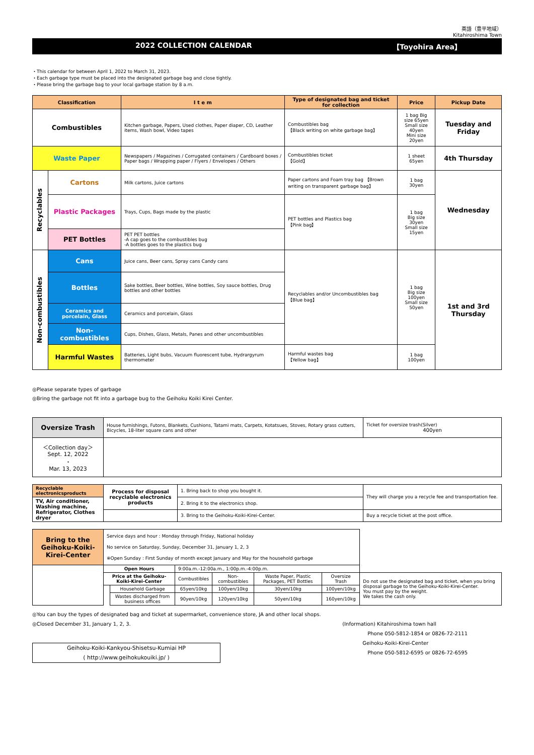英語（豊平地域）
Kitahiroshima Town
2022 COLLECTION CALENDAR 【Toyohira Area】
・This calendar for between April 1, 2022 to March 31, 2023.
・Each garbage type must be placed into the designated garbage bag and close tightly.
・Please bring the garbage bag to your local garbage station by 8 a.m.
| Classification | | I t e m | Type of designated bag and ticket for collection | Price | Pickup Date |
| --- | --- | --- | --- | --- | --- |
| Combustibles | | Kitchen garbage, Papers, Used clothes, Paper diaper, CD, Leather items, Wash bowl, Video tapes | Combustibles bag 【Black writing on white garbage bag】 | 1 bag Big size 65yen Small size 40yen Mini size 20yen | Tuesday and Friday |
| Waste Paper | | Newspapers / Magazines / Corrugated containers / Cardboard boxes / Paper bags / Wrapping paper / Flyers / Envelopes / Others | Combustibles ticket 【Gold】 | 1 sheet 65yen | 4th Thursday |
| Recyclables | Cartons | Milk cartons, Juice cartons | Paper cartons and Foam tray bag 【Brown writing on transparent garbage bag】 | 1 bag 30yen | Wednesday |
| | Plastic Packages | Trays, Cups, Bags made by the plastic | PET bottles and Plastics bag 【Pink bag】 | 1 bag Big size 30yen Small size 15yen | |
| | PET Bottles | PET PET bottles -A cap goes to the combustibles bug -A bottles goes to the plastics bug | | | |
| Non-combustibles | Cans | Juice cans, Beer cans, Spray cans Candy cans | Recyclables and/or Uncombustibles bag 【Blue bag】 | 1 bag Big size 100yen Small size 50yen | 1st and 3rd Thursday |
| | Bottles | Sake bottles, Beer bottles, Wine bottles, Soy sauce bottles, Drug bottles and other bottles | | | |
| | Ceramics and porcelain, Glass | Ceramics and porcelain, Glass | | | |
| | Non-combustibles | Cups, Dishes, Glass, Metals, Panes and other uncombustibles | | | |
| | Harmful Wastes | Batteries, Light bubs, Vacuum fluorescent tube, Hydrargyrum thermometer | Harmful wastes bag 【Yellow bag】 | 1 bag 100yen | |
◎Please separate types of garbage
◎Bring the garbage not fit into a garbage bug to the Geihoku Koiki Kirei Center.
| Oversize Trash | House furnishings, Futons, Blankets, Cushions, Tatami mats, Carpets, Kotatsues, Stoves, Rotary grass cutters, Bicycles, 18-liter square cans and other | Ticket for oversize trash(Silver) 400yen |
| ＜Collection day＞ Sept. 12, 2022 ・ Mar. 13, 2023 | | |
| Recyclable electronicsproducts | Process for disposal recyclable electronics products | 1. Bring back to shop you bought it. | They will charge you a recycle fee and transportation fee. |
| TV, Air conditioner, Washing machine, Refrigerator, Clothes dryer | | 2. Bring it to the electronics shop. | |
| | | 3. Bring to the Geihoku-Koiki-Kirei-Center. | Buy a recycle ticket at the post office. |
| Bring to the Geihoku-Koiki-Kirei-Center | Service days and hour : Monday through Friday, National holiday No service on Saturday, Sunday, December 31, January 1, 2, 3 ※Open Sunday : First Sunday of month except January and May for the household garbage | | | | | | |
| | Open Hours | | 9:00a.m.-12:00a.m., 1:00p.m.-4:00p.m. | | | | |
| | Price at the Geihoku-Koiki-Kirei-Center | | Combustibles | Non-combustibles | Waste Paper, Plastic Packages, PET Bottles | Oversize Trash | Do not use the designated bag and ticket, when you bring disposal garbage to the Geihoku-Koiki-Kirei-Center. You must pay by the weight. We takes the cash only. |
| | | Household Garbage | 65yen/10kg | 100yen/10kg | 30yen/10kg | 100yen/10kg | |
| | | Wastes discharged from business offices | 90yen/10kg | 120yen/10kg | 50yen/10kg | 160yen/10kg | |
◎You can buy the types of designated bag and ticket at supermarket, convenience store, JA and other local shops.
◎Closed December 31, January 1, 2, 3.
Geihoku-Koiki-Kankyou-Shisetsu-Kumiai HP
( http://www.geihokukouiki.jp/ )
(Information) Kitahiroshima town hall
　　　　　Phone 050-5812-1854 or 0826-72-2111
　　　　Geihoku-Koiki-Kirei-Center
　　　　　Phone 050-5812-6595 or 0826-72-6595